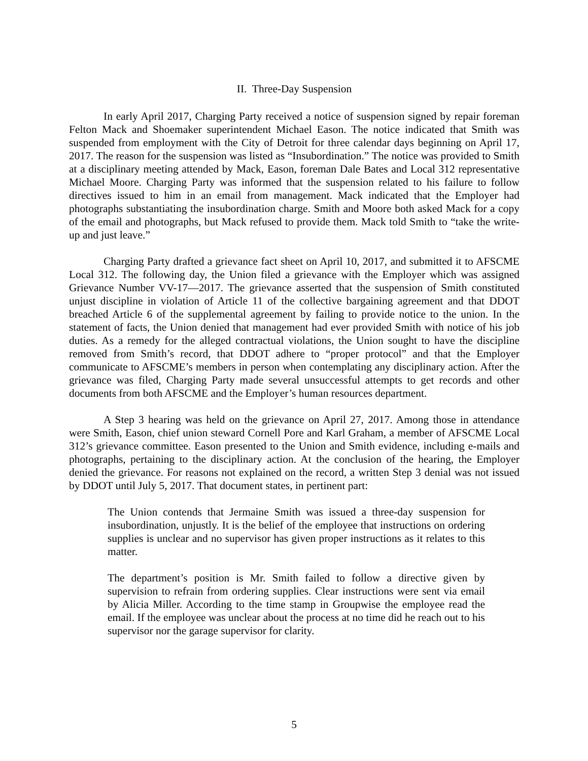II. Three-Day Suspension
In early April 2017, Charging Party received a notice of suspension signed by repair foreman Felton Mack and Shoemaker superintendent Michael Eason. The notice indicated that Smith was suspended from employment with the City of Detroit for three calendar days beginning on April 17, 2017. The reason for the suspension was listed as “Insubordination.” The notice was provided to Smith at a disciplinary meeting attended by Mack, Eason, foreman Dale Bates and Local 312 representative Michael Moore. Charging Party was informed that the suspension related to his failure to follow directives issued to him in an email from management. Mack indicated that the Employer had photographs substantiating the insubordination charge. Smith and Moore both asked Mack for a copy of the email and photographs, but Mack refused to provide them. Mack told Smith to “take the write-up and just leave.”
Charging Party drafted a grievance fact sheet on April 10, 2017, and submitted it to AFSCME Local 312. The following day, the Union filed a grievance with the Employer which was assigned Grievance Number VV-17—2017. The grievance asserted that the suspension of Smith constituted unjust discipline in violation of Article 11 of the collective bargaining agreement and that DDOT breached Article 6 of the supplemental agreement by failing to provide notice to the union. In the statement of facts, the Union denied that management had ever provided Smith with notice of his job duties. As a remedy for the alleged contractual violations, the Union sought to have the discipline removed from Smith’s record, that DDOT adhere to “proper protocol” and that the Employer communicate to AFSCME’s members in person when contemplating any disciplinary action. After the grievance was filed, Charging Party made several unsuccessful attempts to get records and other documents from both AFSCME and the Employer’s human resources department.
A Step 3 hearing was held on the grievance on April 27, 2017. Among those in attendance were Smith, Eason, chief union steward Cornell Pore and Karl Graham, a member of AFSCME Local 312’s grievance committee. Eason presented to the Union and Smith evidence, including e-mails and photographs, pertaining to the disciplinary action. At the conclusion of the hearing, the Employer denied the grievance. For reasons not explained on the record, a written Step 3 denial was not issued by DDOT until July 5, 2017. That document states, in pertinent part:
The Union contends that Jermaine Smith was issued a three-day suspension for insubordination, unjustly. It is the belief of the employee that instructions on ordering supplies is unclear and no supervisor has given proper instructions as it relates to this matter.
The department’s position is Mr. Smith failed to follow a directive given by supervision to refrain from ordering supplies. Clear instructions were sent via email by Alicia Miller. According to the time stamp in Groupwise the employee read the email. If the employee was unclear about the process at no time did he reach out to his supervisor nor the garage supervisor for clarity.
5